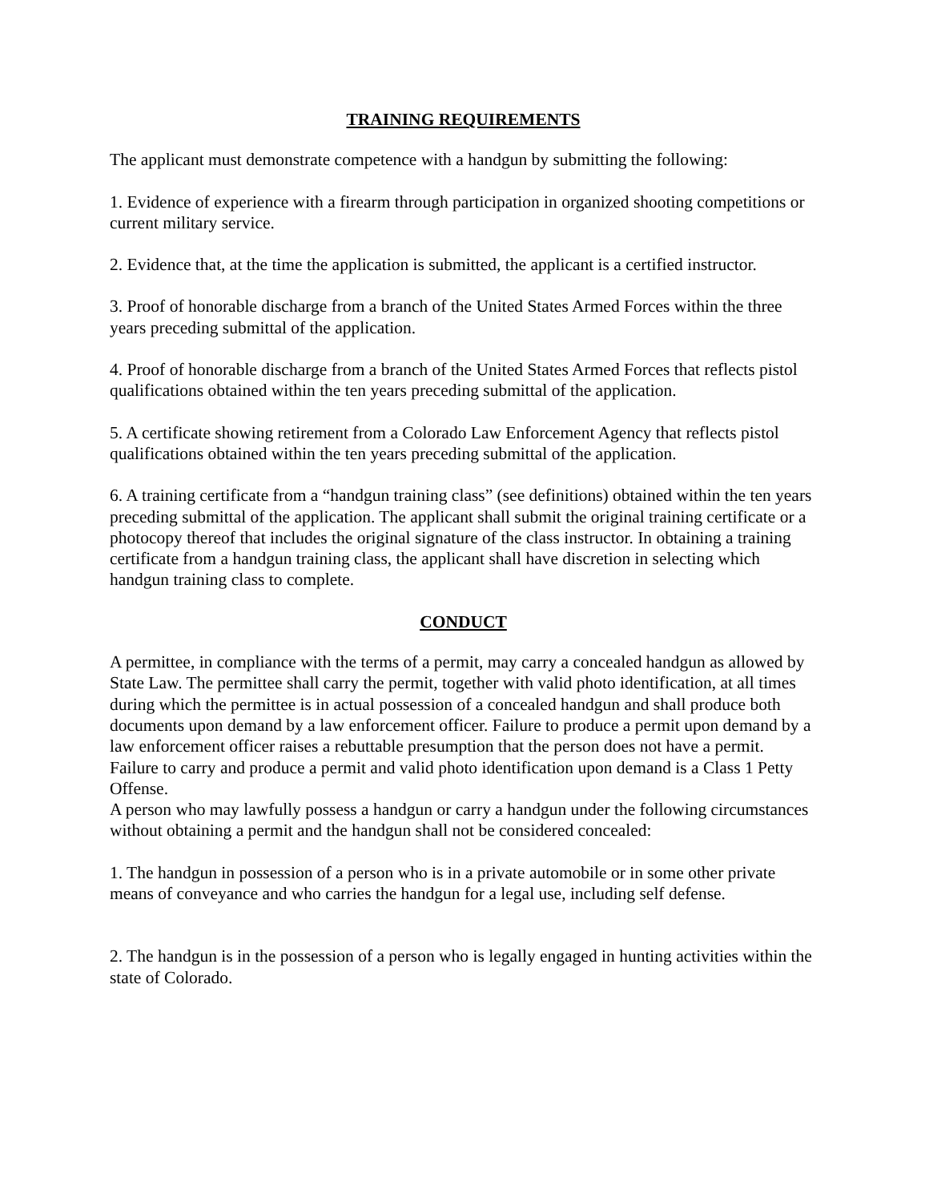TRAINING REQUIREMENTS
The applicant must demonstrate competence with a handgun by submitting the following:
1. Evidence of experience with a firearm through participation in organized shooting competitions or current military service.
2. Evidence that, at the time the application is submitted, the applicant is a certified instructor.
3. Proof of honorable discharge from a branch of the United States Armed Forces within the three years preceding submittal of the application.
4. Proof of honorable discharge from a branch of the United States Armed Forces that reflects pistol qualifications obtained within the ten years preceding submittal of the application.
5. A certificate showing retirement from a Colorado Law Enforcement Agency that reflects pistol qualifications obtained within the ten years preceding submittal of the application.
6. A training certificate from a “handgun training class” (see definitions) obtained within the ten years preceding submittal of the application. The applicant shall submit the original training certificate or a photocopy thereof that includes the original signature of the class instructor. In obtaining a training certificate from a handgun training class, the applicant shall have discretion in selecting which handgun training class to complete.
CONDUCT
A permittee, in compliance with the terms of a permit, may carry a concealed handgun as allowed by State Law. The permittee shall carry the permit, together with valid photo identification, at all times during which the permittee is in actual possession of a concealed handgun and shall produce both documents upon demand by a law enforcement officer. Failure to produce a permit upon demand by a law enforcement officer raises a rebuttable presumption that the person does not have a permit. Failure to carry and produce a permit and valid photo identification upon demand is a Class 1 Petty Offense.
A person who may lawfully possess a handgun or carry a handgun under the following circumstances without obtaining a permit and the handgun shall not be considered concealed:
1. The handgun in possession of a person who is in a private automobile or in some other private means of conveyance and who carries the handgun for a legal use, including self defense.
2. The handgun is in the possession of a person who is legally engaged in hunting activities within the state of Colorado.